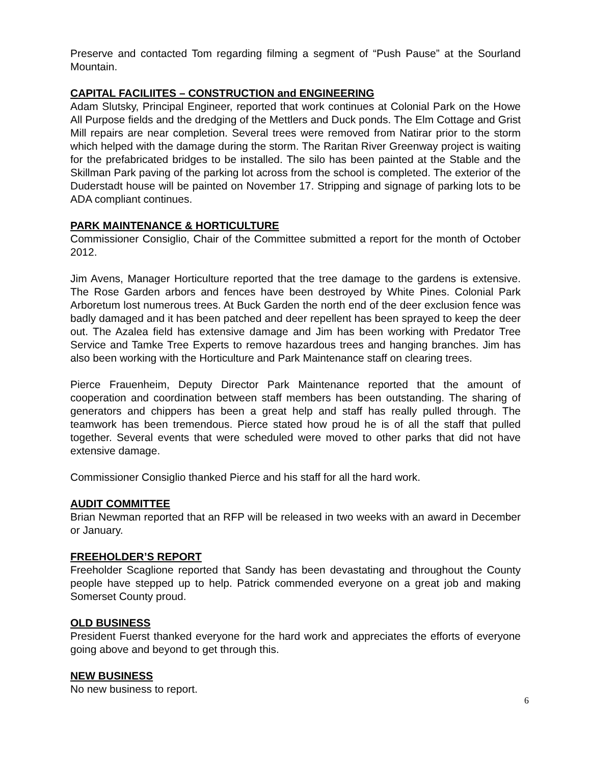Preserve and contacted Tom regarding filming a segment of “Push Pause” at the Sourland Mountain.
CAPITAL FACILIITES – CONSTRUCTION and ENGINEERING
Adam Slutsky, Principal Engineer, reported that work continues at Colonial Park on the Howe All Purpose fields and the dredging of the Mettlers and Duck ponds. The Elm Cottage and Grist Mill repairs are near completion. Several trees were removed from Natirar prior to the storm which helped with the damage during the storm. The Raritan River Greenway project is waiting for the prefabricated bridges to be installed. The silo has been painted at the Stable and the Skillman Park paving of the parking lot across from the school is completed. The exterior of the Duderstadt house will be painted on November 17. Stripping and signage of parking lots to be ADA compliant continues.
PARK MAINTENANCE & HORTICULTURE
Commissioner Consiglio, Chair of the Committee submitted a report for the month of October 2012.
Jim Avens, Manager Horticulture reported that the tree damage to the gardens is extensive. The Rose Garden arbors and fences have been destroyed by White Pines. Colonial Park Arboretum lost numerous trees. At Buck Garden the north end of the deer exclusion fence was badly damaged and it has been patched and deer repellent has been sprayed to keep the deer out. The Azalea field has extensive damage and Jim has been working with Predator Tree Service and Tamke Tree Experts to remove hazardous trees and hanging branches. Jim has also been working with the Horticulture and Park Maintenance staff on clearing trees.
Pierce Frauenheim, Deputy Director Park Maintenance reported that the amount of cooperation and coordination between staff members has been outstanding. The sharing of generators and chippers has been a great help and staff has really pulled through. The teamwork has been tremendous. Pierce stated how proud he is of all the staff that pulled together. Several events that were scheduled were moved to other parks that did not have extensive damage.
Commissioner Consiglio thanked Pierce and his staff for all the hard work.
AUDIT COMMITTEE
Brian Newman reported that an RFP will be released in two weeks with an award in December or January.
FREEHOLDER’S REPORT
Freeholder Scaglione reported that Sandy has been devastating and throughout the County people have stepped up to help. Patrick commended everyone on a great job and making Somerset County proud.
OLD BUSINESS
President Fuerst thanked everyone for the hard work and appreciates the efforts of everyone going above and beyond to get through this.
NEW BUSINESS
No new business to report.
6